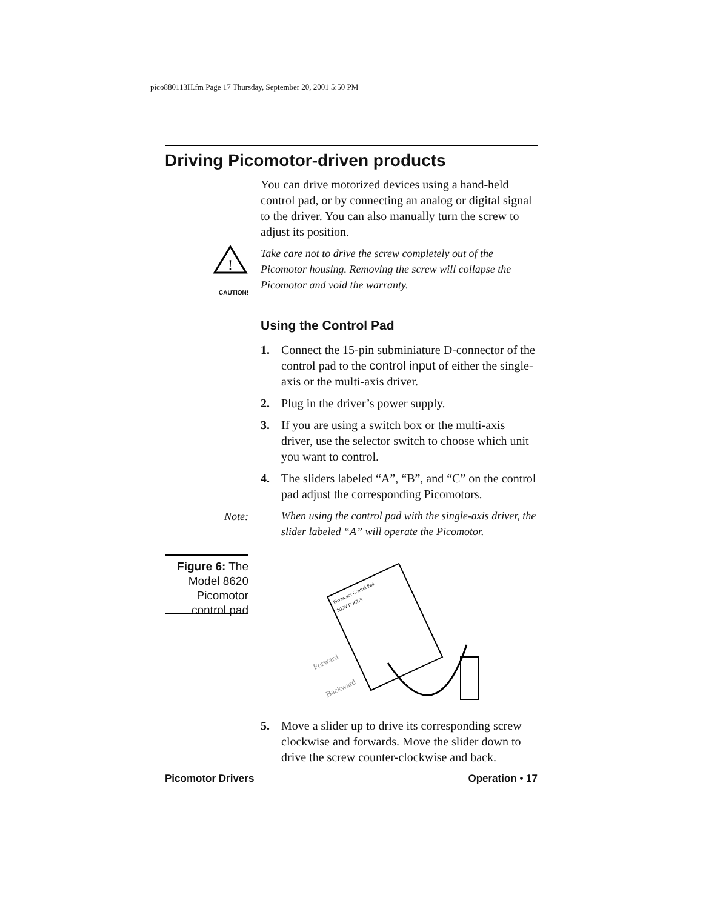pico880113H.fm Page 17 Thursday, September 20, 2001 5:50 PM
Driving Picomotor-driven products
You can drive motorized devices using a hand-held control pad, or by connecting an analog or digital signal to the driver. You can also manually turn the screw to adjust its position.
!
CAUTION!
Take care not to drive the screw completely out of the Picomotor housing. Removing the screw will collapse the Picomotor and void the warranty.
Using the Control Pad
1. Connect the 15-pin subminiature D-connector of the control pad to the control input of either the single-axis or the multi-axis driver.
2. Plug in the driver’s power supply.
3. If you are using a switch box or the multi-axis driver, use the selector switch to choose which unit you want to control.
4. The sliders labeled “A”, “B”, and “C” on the control pad adjust the corresponding Picomotors.
Note: When using the control pad with the single-axis driver, the slider labeled “A” will operate the Picomotor.
Figure 6: The Model 8620 Picomotor control pad
Picomotor Control Pad
NEW FOCUS
Forward
Backward
5. Move a slider up to drive its corresponding screw clockwise and forwards. Move the slider down to drive the screw counter-clockwise and back.
Picomotor Drivers Operation • 17